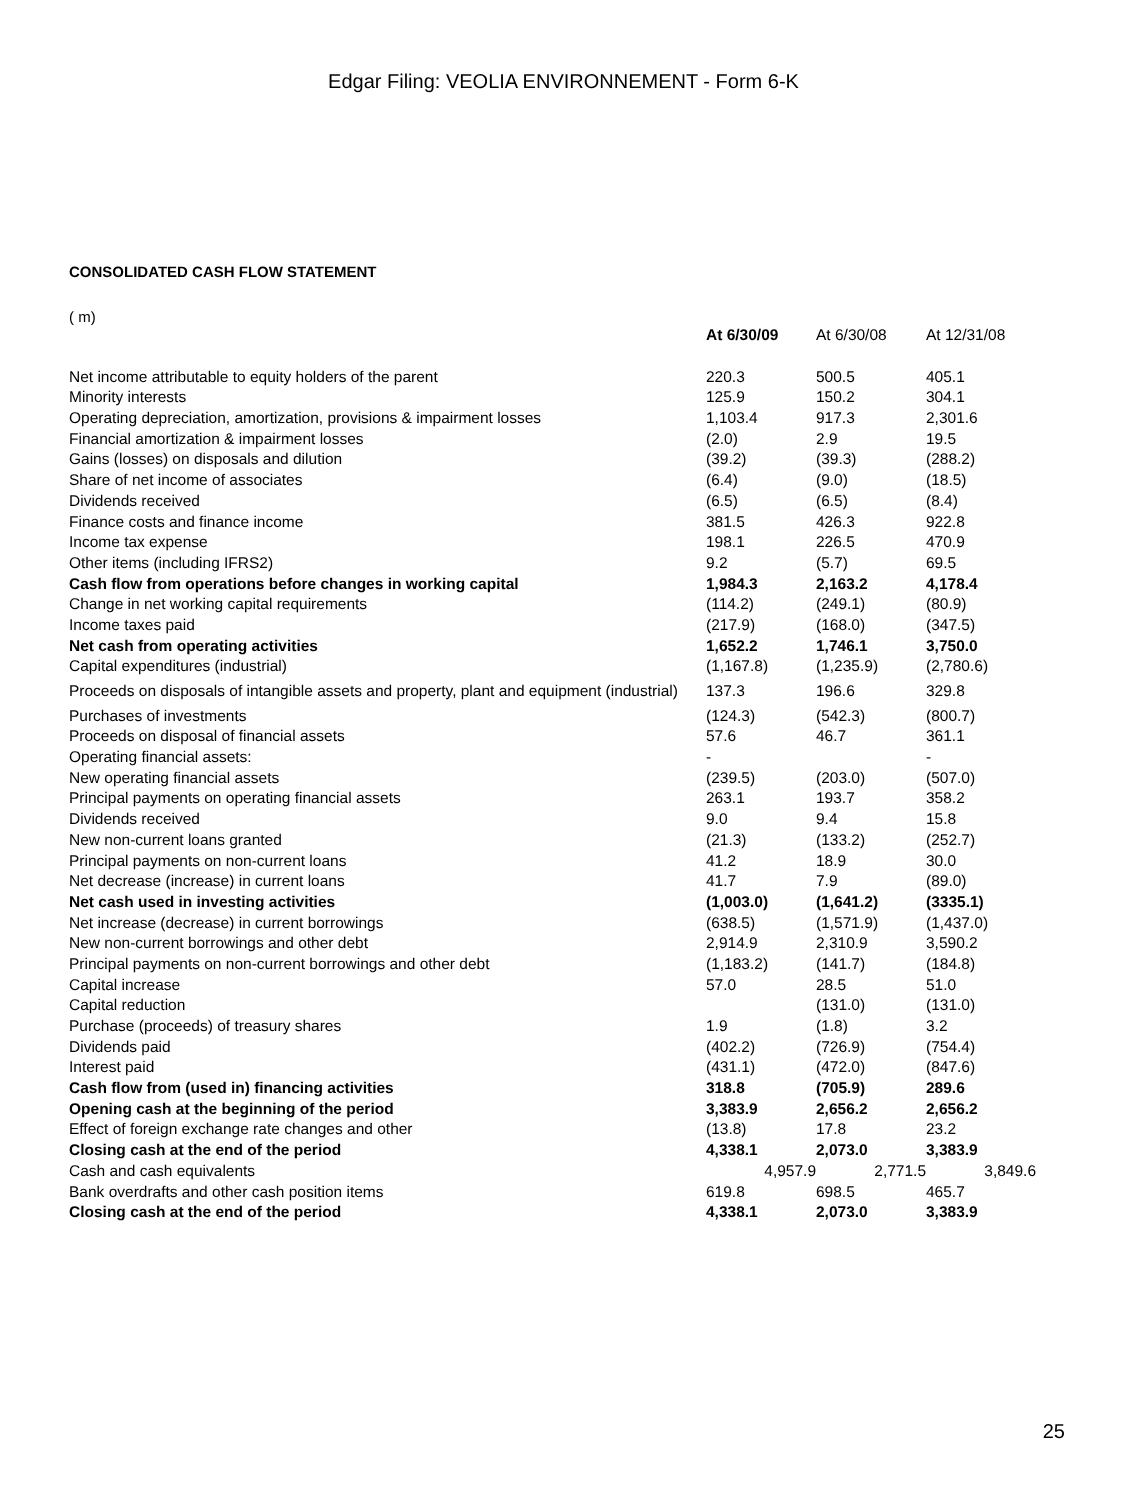Edgar Filing: VEOLIA ENVIRONNEMENT - Form 6-K
CONSOLIDATED CASH FLOW STATEMENT
( m)
| | At 6/30/09 | At 6/30/08 | At 12/31/08 |
| --- | --- | --- | --- |
| Net income attributable to equity holders of the parent | 220.3 | 500.5 | 405.1 |
| Minority interests | 125.9 | 150.2 | 304.1 |
| Operating depreciation, amortization, provisions & impairment losses | 1,103.4 | 917.3 | 2,301.6 |
| Financial amortization & impairment losses | (2.0) | 2.9 | 19.5 |
| Gains (losses) on disposals and dilution | (39.2) | (39.3) | (288.2) |
| Share of net income of associates | (6.4) | (9.0) | (18.5) |
| Dividends received | (6.5) | (6.5) | (8.4) |
| Finance costs and finance income | 381.5 | 426.3 | 922.8 |
| Income tax expense | 198.1 | 226.5 | 470.9 |
| Other items (including IFRS2) | 9.2 | (5.7) | 69.5 |
| Cash flow from operations before changes in working capital | 1,984.3 | 2,163.2 | 4,178.4 |
| Change in net working capital requirements | (114.2) | (249.1) | (80.9) |
| Income taxes paid | (217.9) | (168.0) | (347.5) |
| Net cash from operating activities | 1,652.2 | 1,746.1 | 3,750.0 |
| Capital expenditures (industrial) | (1,167.8) | (1,235.9) | (2,780.6) |
| Proceeds on disposals of intangible assets and property, plant and equipment (industrial) | 137.3 | 196.6 | 329.8 |
| Purchases of investments | (124.3) | (542.3) | (800.7) |
| Proceeds on disposal of financial assets | 57.6 | 46.7 | 361.1 |
| Operating financial assets: | - | | - |
| New operating financial assets | (239.5) | (203.0) | (507.0) |
| Principal payments on operating financial assets | 263.1 | 193.7 | 358.2 |
| Dividends received | 9.0 | 9.4 | 15.8 |
| New non-current loans granted | (21.3) | (133.2) | (252.7) |
| Principal payments on non-current loans | 41.2 | 18.9 | 30.0 |
| Net decrease (increase) in current loans | 41.7 | 7.9 | (89.0) |
| Net cash used in investing activities | (1,003.0) | (1,641.2) | (3335.1) |
| Net increase (decrease) in current borrowings | (638.5) | (1,571.9) | (1,437.0) |
| New non-current borrowings and other debt | 2,914.9 | 2,310.9 | 3,590.2 |
| Principal payments on non-current borrowings and other debt | (1,183.2) | (141.7) | (184.8) |
| Capital increase | 57.0 | 28.5 | 51.0 |
| Capital reduction | | (131.0) | (131.0) |
| Purchase (proceeds) of treasury shares | 1.9 | (1.8) | 3.2 |
| Dividends paid | (402.2) | (726.9) | (754.4) |
| Interest paid | (431.1) | (472.0) | (847.6) |
| Cash flow from (used in) financing activities | 318.8 | (705.9) | 289.6 |
| Opening cash at the beginning of the period | 3,383.9 | 2,656.2 | 2,656.2 |
| Effect of foreign exchange rate changes and other | (13.8) | 17.8 | 23.2 |
| Closing cash at the end of the period | 4,338.1 | 2,073.0 | 3,383.9 |
| Cash and cash equivalents | 4,957.9 | 2,771.5 | 3,849.6 |
| Bank overdrafts and other cash position items | 619.8 | 698.5 | 465.7 |
| Closing cash at the end of the period | 4,338.1 | 2,073.0 | 3,383.9 |
25